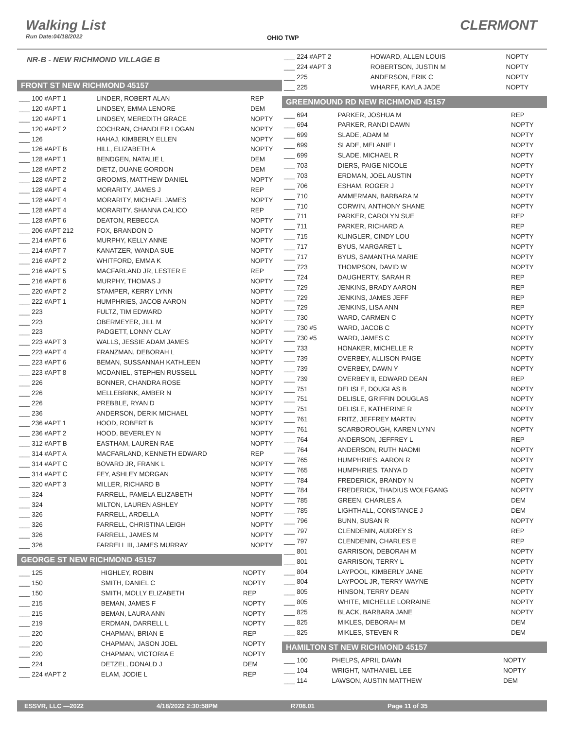Walking List
Run Date:04/18/2022
OHIO TWP
CLERMONT
NR-B - NEW RICHMOND VILLAGE B
FRONT ST NEW RICHMOND 45157
| ___ 100 #APT 1 | LINDER, ROBERT ALAN | REP |
| ___ 120 #APT 1 | LINDSEY, EMMA LENORE | DEM |
| ___ 120 #APT 1 | LINDSEY, MEREDITH GRACE | NOPTY |
| ___ 120 #APT 2 | COCHRAN, CHANDLER LOGAN | NOPTY |
| ___ 126 | HAHAJ, KIMBERLY ELLEN | NOPTY |
| ___ 126 #APT B | HILL, ELIZABETH A | NOPTY |
| ___ 128 #APT 1 | BENDGEN, NATALIE L | DEM |
| ___ 128 #APT 2 | DIETZ, DUANE GORDON | DEM |
| ___ 128 #APT 2 | GROOMS, MATTHEW DANIEL | NOPTY |
| ___ 128 #APT 4 | MORARITY, JAMES J | REP |
| ___ 128 #APT 4 | MORARITY, MICHAEL JAMES | NOPTY |
| ___ 128 #APT 4 | MORARITY, SHANNA CALICO | REP |
| ___ 128 #APT 6 | DEATON, REBECCA | NOPTY |
| ___ 206 #APT 212 | FOX, BRANDON D | NOPTY |
| ___ 214 #APT 6 | MURPHY, KELLY ANNE | NOPTY |
| ___ 214 #APT 7 | KANATZER, WANDA SUE | NOPTY |
| ___ 216 #APT 2 | WHITFORD, EMMA K | NOPTY |
| ___ 216 #APT 5 | MACFARLAND JR, LESTER E | REP |
| ___ 216 #APT 6 | MURPHY, THOMAS J | NOPTY |
| ___ 220 #APT 2 | STAMPER, KERRY LYNN | NOPTY |
| ___ 222 #APT 1 | HUMPHRIES, JACOB AARON | NOPTY |
| ___ 223 | FULTZ, TIM EDWARD | NOPTY |
| ___ 223 | OBERMEYER, JILL M | NOPTY |
| ___ 223 | PADGETT, LONNY CLAY | NOPTY |
| ___ 223 #APT 3 | WALLS, JESSIE ADAM JAMES | NOPTY |
| ___ 223 #APT 4 | FRANZMAN, DEBORAH L | NOPTY |
| ___ 223 #APT 6 | BEMAN, SUSSANNAH KATHLEEN | NOPTY |
| ___ 223 #APT 8 | MCDANIEL, STEPHEN RUSSELL | NOPTY |
| ___ 226 | BONNER, CHANDRA ROSE | NOPTY |
| ___ 226 | MELLEBRINK, AMBER N | NOPTY |
| ___ 226 | PREBBLE, RYAN D | NOPTY |
| ___ 236 | ANDERSON, DERIK MICHAEL | NOPTY |
| ___ 236 #APT 1 | HOOD, ROBERT B | NOPTY |
| ___ 236 #APT 2 | HOOD, BEVERLEY N | NOPTY |
| ___ 312 #APT B | EASTHAM, LAUREN RAE | NOPTY |
| ___ 314 #APT A | MACFARLAND, KENNETH EDWARD | REP |
| ___ 314 #APT C | BOVARD JR, FRANK L | NOPTY |
| ___ 314 #APT C | FEY, ASHLEY MORGAN | NOPTY |
| ___ 320 #APT 3 | MILLER, RICHARD B | NOPTY |
| ___ 324 | FARRELL, PAMELA ELIZABETH | NOPTY |
| ___ 324 | MILTON, LAUREN ASHLEY | NOPTY |
| ___ 326 | FARRELL, ARDELLA | NOPTY |
| ___ 326 | FARRELL, CHRISTINA LEIGH | NOPTY |
| ___ 326 | FARRELL, JAMES M | NOPTY |
| ___ 326 | FARRELL III, JAMES MURRAY | NOPTY |
GEORGE ST NEW RICHMOND 45157
| ___ 125 | HIGHLEY, ROBIN | NOPTY |
| ___ 150 | SMITH, DANIEL C | NOPTY |
| ___ 150 | SMITH, MOLLY ELIZABETH | REP |
| ___ 215 | BEMAN, JAMES F | NOPTY |
| ___ 215 | BEMAN, LAURA ANN | NOPTY |
| ___ 219 | ERDMAN, DARRELL L | NOPTY |
| ___ 220 | CHAPMAN, BRIAN E | REP |
| ___ 220 | CHAPMAN, JASON JOEL | NOPTY |
| ___ 220 | CHAPMAN, VICTORIA E | NOPTY |
| ___ 224 | DETZEL, DONALD J | DEM |
| ___ 224 #APT 2 | ELAM, JODIE L | REP |
| ___ 224 #APT 2 | HOWARD, ALLEN LOUIS | NOPTY |
| ___ 224 #APT 3 | ROBERTSON, JUSTIN M | NOPTY |
| ___ 225 | ANDERSON, ERIK C | NOPTY |
| ___ 225 | WHARFF, KAYLA JADE | NOPTY |
GREENMOUND RD NEW RICHMOND 45157
| ___ 694 | PARKER, JOSHUA M | REP |
| ___ 694 | PARKER, RANDI DAWN | NOPTY |
| ___ 699 | SLADE, ADAM M | NOPTY |
| ___ 699 | SLADE, MELANIE L | NOPTY |
| ___ 699 | SLADE, MICHAEL R | NOPTY |
| ___ 703 | DIERS, PAIGE NICOLE | NOPTY |
| ___ 703 | ERDMAN, JOEL AUSTIN | NOPTY |
| ___ 706 | ESHAM, ROGER J | NOPTY |
| ___ 710 | AMMERMAN, BARBARA M | NOPTY |
| ___ 710 | CORWIN, ANTHONY SHANE | NOPTY |
| ___ 711 | PARKER, CAROLYN SUE | REP |
| ___ 711 | PARKER, RICHARD A | REP |
| ___ 715 | KLINGLER, CINDY LOU | NOPTY |
| ___ 717 | BYUS, MARGARET L | NOPTY |
| ___ 717 | BYUS, SAMANTHA MARIE | NOPTY |
| ___ 723 | THOMPSON, DAVID W | NOPTY |
| ___ 724 | DAUGHERTY, SARAH R | REP |
| ___ 729 | JENKINS, BRADY AARON | REP |
| ___ 729 | JENKINS, JAMES JEFF | REP |
| ___ 729 | JENKINS, LISA ANN | REP |
| ___ 730 | WARD, CARMEN C | NOPTY |
| ___ 730 #5 | WARD, JACOB C | NOPTY |
| ___ 730 #5 | WARD, JAMES C | NOPTY |
| ___ 733 | HONAKER, MICHELLE R | NOPTY |
| ___ 739 | OVERBEY, ALLISON PAIGE | NOPTY |
| ___ 739 | OVERBEY, DAWN Y | NOPTY |
| ___ 739 | OVERBEY II, EDWARD DEAN | REP |
| ___ 751 | DELISLE, DOUGLAS B | NOPTY |
| ___ 751 | DELISLE, GRIFFIN DOUGLAS | NOPTY |
| ___ 751 | DELISLE, KATHERINE R | NOPTY |
| ___ 761 | FRITZ, JEFFREY MARTIN | NOPTY |
| ___ 761 | SCARBOROUGH, KAREN LYNN | NOPTY |
| ___ 764 | ANDERSON, JEFFREY L | REP |
| ___ 764 | ANDERSON, RUTH NAOMI | NOPTY |
| ___ 765 | HUMPHRIES, AARON R | NOPTY |
| ___ 765 | HUMPHRIES, TANYA D | NOPTY |
| ___ 784 | FREDERICK, BRANDY N | NOPTY |
| ___ 784 | FREDERICK, THADIUS WOLFGANG | NOPTY |
| ___ 785 | GREEN, CHARLES A | DEM |
| ___ 785 | LIGHTHALL, CONSTANCE J | DEM |
| ___ 796 | BUNN, SUSAN R | NOPTY |
| ___ 797 | CLENDENIN, AUDREY S | REP |
| ___ 797 | CLENDENIN, CHARLES E | REP |
| ___ 801 | GARRISON, DEBORAH M | NOPTY |
| ___ 801 | GARRISON, TERRY L | NOPTY |
| ___ 804 | LAYPOOL, KIMBERLY JANE | NOPTY |
| ___ 804 | LAYPOOL JR, TERRY WAYNE | NOPTY |
| ___ 805 | HINSON, TERRY DEAN | NOPTY |
| ___ 805 | WHITE, MICHELLE LORRAINE | NOPTY |
| ___ 825 | BLACK, BARBARA JANE | NOPTY |
| ___ 825 | MIKLES, DEBORAH M | DEM |
| ___ 825 | MIKLES, STEVEN R | DEM |
HAMILTON ST NEW RICHMOND 45157
| ___ 100 | PHELPS, APRIL DAWN | NOPTY |
| ___ 104 | WRIGHT, NATHANIEL LEE | NOPTY |
| ___ 114 | LAWSON, AUSTIN MATTHEW | DEM |
ESSVR, LLC —2022 4/18/2022 2:30:58PM R708.01 Page 11 of 35